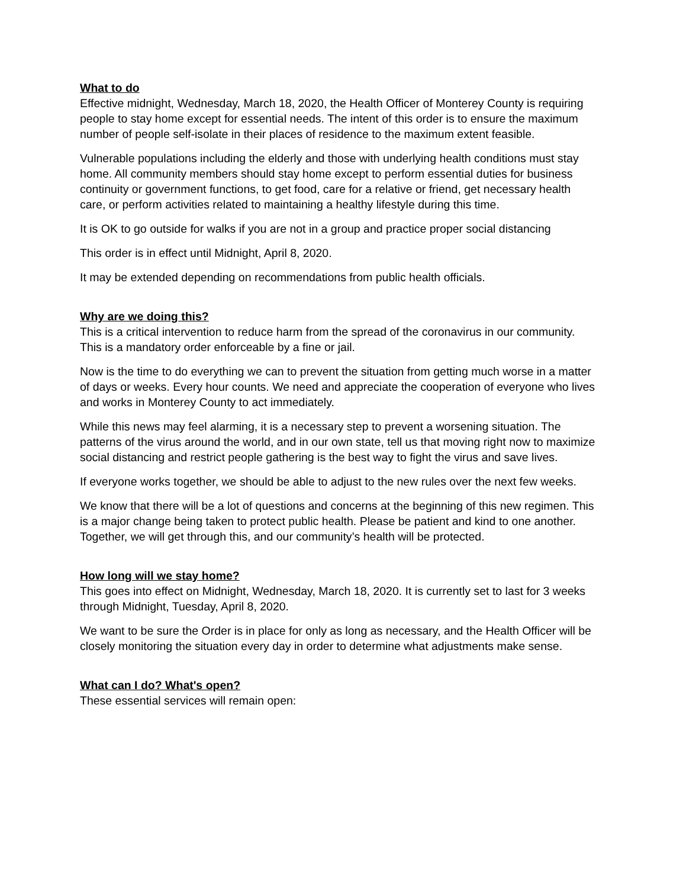What to do
Effective midnight, Wednesday, March 18, 2020, the Health Officer of Monterey County is requiring people to stay home except for essential needs. The intent of this order is to ensure the maximum number of people self-isolate in their places of residence to the maximum extent feasible.
Vulnerable populations including the elderly and those with underlying health conditions must stay home. All community members should stay home except to perform essential duties for business continuity or government functions, to get food, care for a relative or friend, get necessary health care, or perform activities related to maintaining a healthy lifestyle during this time.
It is OK to go outside for walks if you are not in a group and practice proper social distancing
This order is in effect until Midnight, April 8, 2020.
It may be extended depending on recommendations from public health officials.
Why are we doing this?
This is a critical intervention to reduce harm from the spread of the coronavirus in our community. This is a mandatory order enforceable by a fine or jail.
Now is the time to do everything we can to prevent the situation from getting much worse in a matter of days or weeks. Every hour counts. We need and appreciate the cooperation of everyone who lives and works in Monterey County to act immediately.
While this news may feel alarming, it is a necessary step to prevent a worsening situation. The patterns of the virus around the world, and in our own state, tell us that moving right now to maximize social distancing and restrict people gathering is the best way to fight the virus and save lives.
If everyone works together, we should be able to adjust to the new rules over the next few weeks.
We know that there will be a lot of questions and concerns at the beginning of this new regimen. This is a major change being taken to protect public health. Please be patient and kind to one another. Together, we will get through this, and our community’s health will be protected.
How long will we stay home?
This goes into effect on Midnight, Wednesday, March 18, 2020. It is currently set to last for 3 weeks through Midnight, Tuesday, April 8, 2020.
We want to be sure the Order is in place for only as long as necessary, and the Health Officer will be closely monitoring the situation every day in order to determine what adjustments make sense.
What can I do? What's open?
These essential services will remain open: